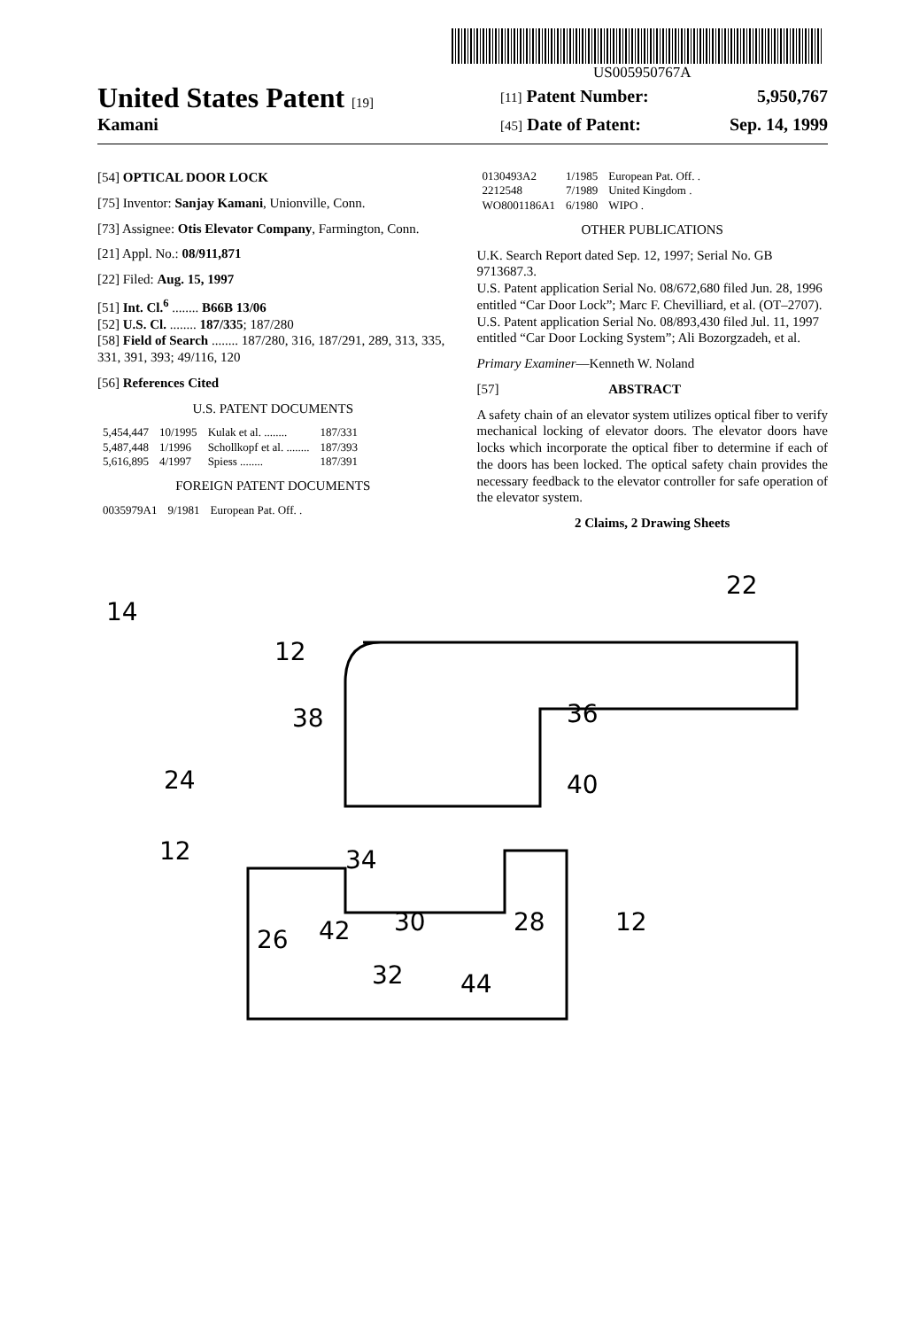US005950767A
United States Patent [19]
Kamani
[11] Patent Number: 5,950,767
[45] Date of Patent: Sep. 14, 1999
[54] OPTICAL DOOR LOCK
[75] Inventor: Sanjay Kamani, Unionville, Conn.
[73] Assignee: Otis Elevator Company, Farmington, Conn.
[21] Appl. No.: 08/911,871
[22] Filed: Aug. 15, 1997
[51] Int. Cl.<sup>6</sup> ........ B66B 13/06
[52] U.S. Cl. ........ 187/335; 187/280
[58] Field of Search ........ 187/280, 316, 187/291, 289, 313, 335, 331, 391, 393; 49/116, 120
[56] References Cited
U.S. PATENT DOCUMENTS
| 5,454,447 | 10/1995 | Kulak et al. ........ | 187/331 |
| 5,487,448 | 1/1996 | Schollkopf et al. ........ | 187/393 |
| 5,616,895 | 4/1997 | Spiess ........ | 187/391 |
FOREIGN PATENT DOCUMENTS
| 0035979A1 | 9/1981 | European Pat. Off. . |
| 0130493A2 | 1/1985 | European Pat. Off. . |
| 2212548 | 7/1989 | United Kingdom . |
| WO8001186A1 | 6/1980 | WIPO . |
OTHER PUBLICATIONS
U.K. Search Report dated Sep. 12, 1997; Serial No. GB 9713687.3.
U.S. Patent application Serial No. 08/672,680 filed Jun. 28, 1996 entitled “Car Door Lock”; Marc F. Chevilliard, et al. (OT–2707).
U.S. Patent application Serial No. 08/893,430 filed Jul. 11, 1997 entitled “Car Door Locking System”; Ali Bozorgzadeh, et al.
Primary Examiner—Kenneth W. Noland
[57] ABSTRACT
A safety chain of an elevator system utilizes optical fiber to verify mechanical locking of elevator doors. The elevator doors have locks which incorporate the optical fiber to determine if each of the doors has been locked. The optical safety chain provides the necessary feedback to the elevator controller for safe operation of the elevator system.
2 Claims, 2 Drawing Sheets
14
22
12
38
36
40
24
12
34
42
30
26
28
12
32
44